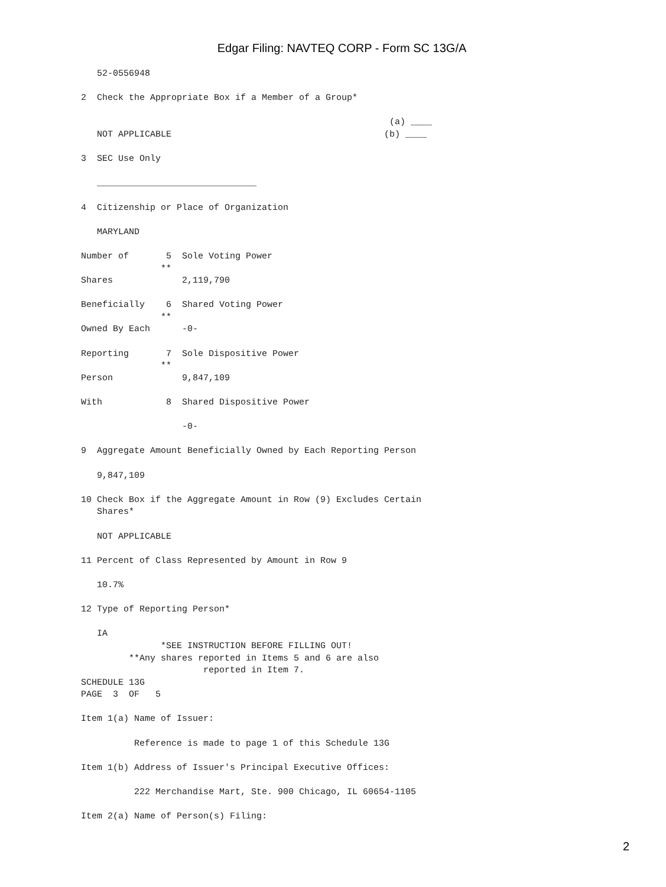Edgar Filing: NAVTEQ CORP - Form SC 13G/A
   52-0556948

2  Check the Appropriate Box if a Member of a Group*

                                                          (a) ____
   NOT APPLICABLE                                        (b) ____

3  SEC Use Only

   ______________________________

4  Citizenship or Place of Organization

   MARYLAND

Number of       5  Sole Voting Power
               **
Shares             2,119,790

Beneficially    6  Shared Voting Power
               **
Owned By Each      -0-

Reporting       7  Sole Dispositive Power
               **
Person             9,847,109

With            8  Shared Dispositive Power

                   -0-

9  Aggregate Amount Beneficially Owned by Each Reporting Person

   9,847,109

10 Check Box if the Aggregate Amount in Row (9) Excludes Certain
   Shares*

   NOT APPLICABLE

11 Percent of Class Represented by Amount in Row 9

   10.7%

12 Type of Reporting Person*

   IA
               *SEE INSTRUCTION BEFORE FILLING OUT!
         **Any shares reported in Items 5 and 6 are also
                       reported in Item 7.
SCHEDULE 13G
PAGE  3  OF   5

Item 1(a) Name of Issuer:

          Reference is made to page 1 of this Schedule 13G

Item 1(b) Address of Issuer's Principal Executive Offices:

          222 Merchandise Mart, Ste. 900 Chicago, IL 60654-1105

Item 2(a) Name of Person(s) Filing:
2